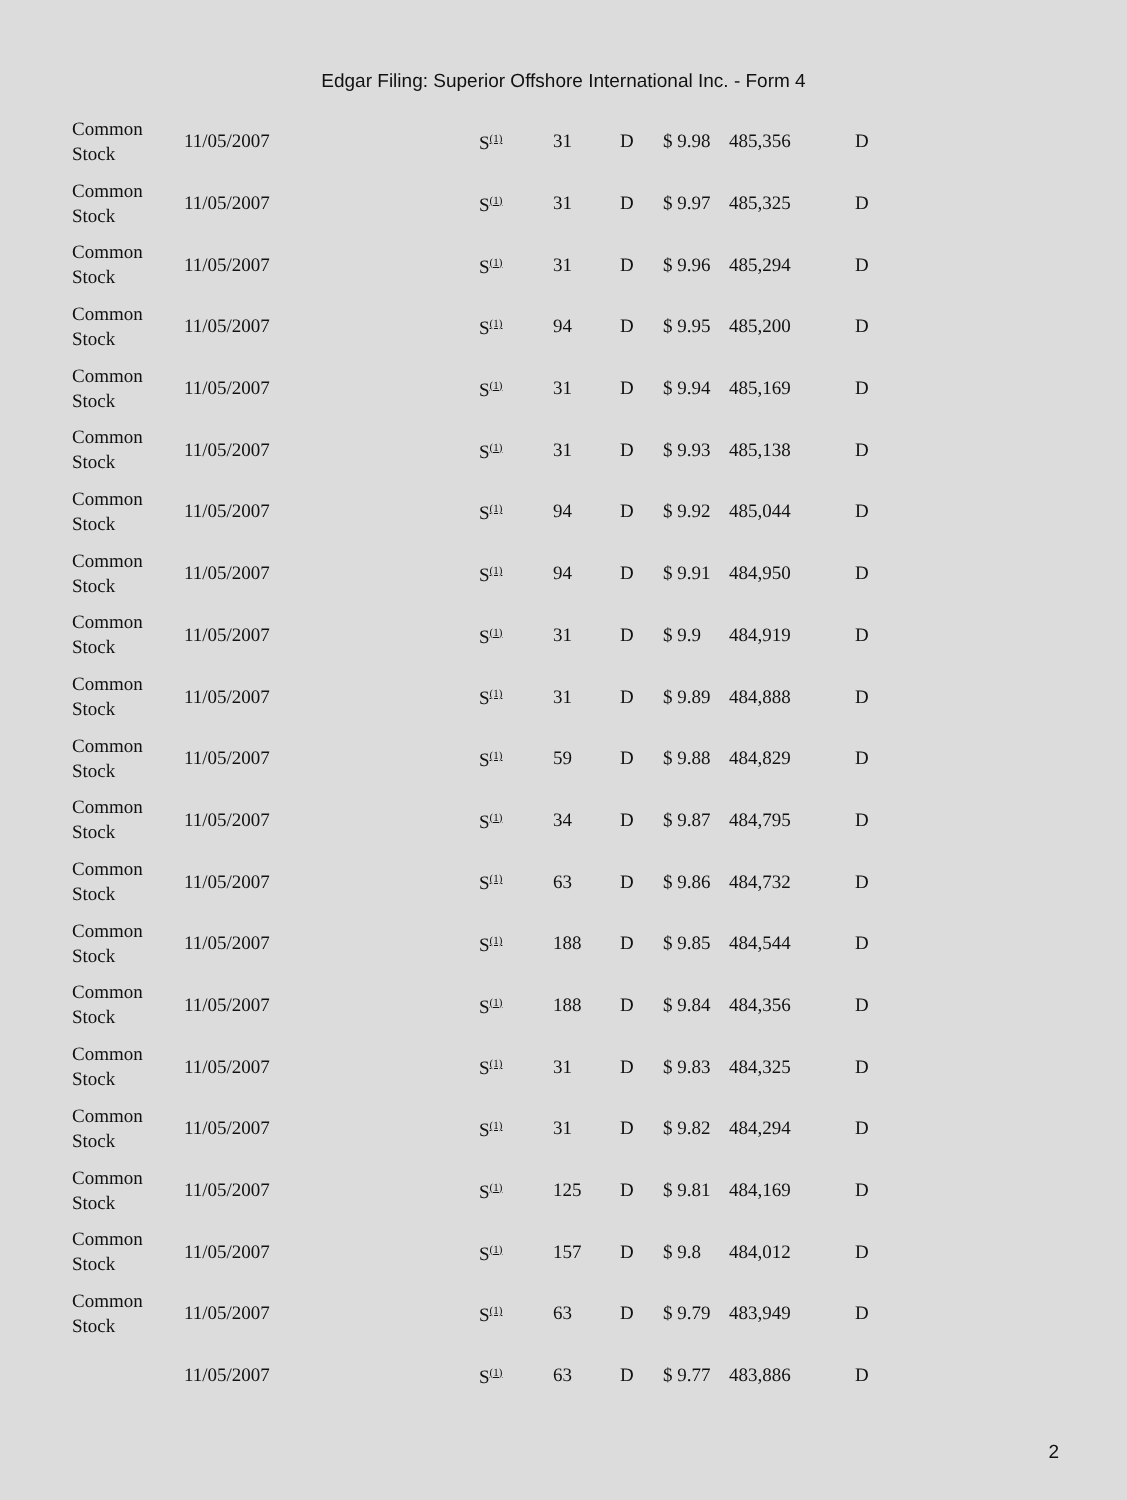Edgar Filing: Superior Offshore International Inc. - Form 4
| Common Stock | 11/05/2007 | S<sup>(1)</sup> | 31 | D | $ 9.98 | 485,356 | D |
| Common Stock | 11/05/2007 | S<sup>(1)</sup> | 31 | D | $ 9.97 | 485,325 | D |
| Common Stock | 11/05/2007 | S<sup>(1)</sup> | 31 | D | $ 9.96 | 485,294 | D |
| Common Stock | 11/05/2007 | S<sup>(1)</sup> | 94 | D | $ 9.95 | 485,200 | D |
| Common Stock | 11/05/2007 | S<sup>(1)</sup> | 31 | D | $ 9.94 | 485,169 | D |
| Common Stock | 11/05/2007 | S<sup>(1)</sup> | 31 | D | $ 9.93 | 485,138 | D |
| Common Stock | 11/05/2007 | S<sup>(1)</sup> | 94 | D | $ 9.92 | 485,044 | D |
| Common Stock | 11/05/2007 | S<sup>(1)</sup> | 94 | D | $ 9.91 | 484,950 | D |
| Common Stock | 11/05/2007 | S<sup>(1)</sup> | 31 | D | $ 9.9 | 484,919 | D |
| Common Stock | 11/05/2007 | S<sup>(1)</sup> | 31 | D | $ 9.89 | 484,888 | D |
| Common Stock | 11/05/2007 | S<sup>(1)</sup> | 59 | D | $ 9.88 | 484,829 | D |
| Common Stock | 11/05/2007 | S<sup>(1)</sup> | 34 | D | $ 9.87 | 484,795 | D |
| Common Stock | 11/05/2007 | S<sup>(1)</sup> | 63 | D | $ 9.86 | 484,732 | D |
| Common Stock | 11/05/2007 | S<sup>(1)</sup> | 188 | D | $ 9.85 | 484,544 | D |
| Common Stock | 11/05/2007 | S<sup>(1)</sup> | 188 | D | $ 9.84 | 484,356 | D |
| Common Stock | 11/05/2007 | S<sup>(1)</sup> | 31 | D | $ 9.83 | 484,325 | D |
| Common Stock | 11/05/2007 | S<sup>(1)</sup> | 31 | D | $ 9.82 | 484,294 | D |
| Common Stock | 11/05/2007 | S<sup>(1)</sup> | 125 | D | $ 9.81 | 484,169 | D |
| Common Stock | 11/05/2007 | S<sup>(1)</sup> | 157 | D | $ 9.8 | 484,012 | D |
| Common Stock | 11/05/2007 | S<sup>(1)</sup> | 63 | D | $ 9.79 | 483,949 | D |
| | 11/05/2007 | S<sup>(1)</sup> | 63 | D | $ 9.77 | 483,886 | D |
2